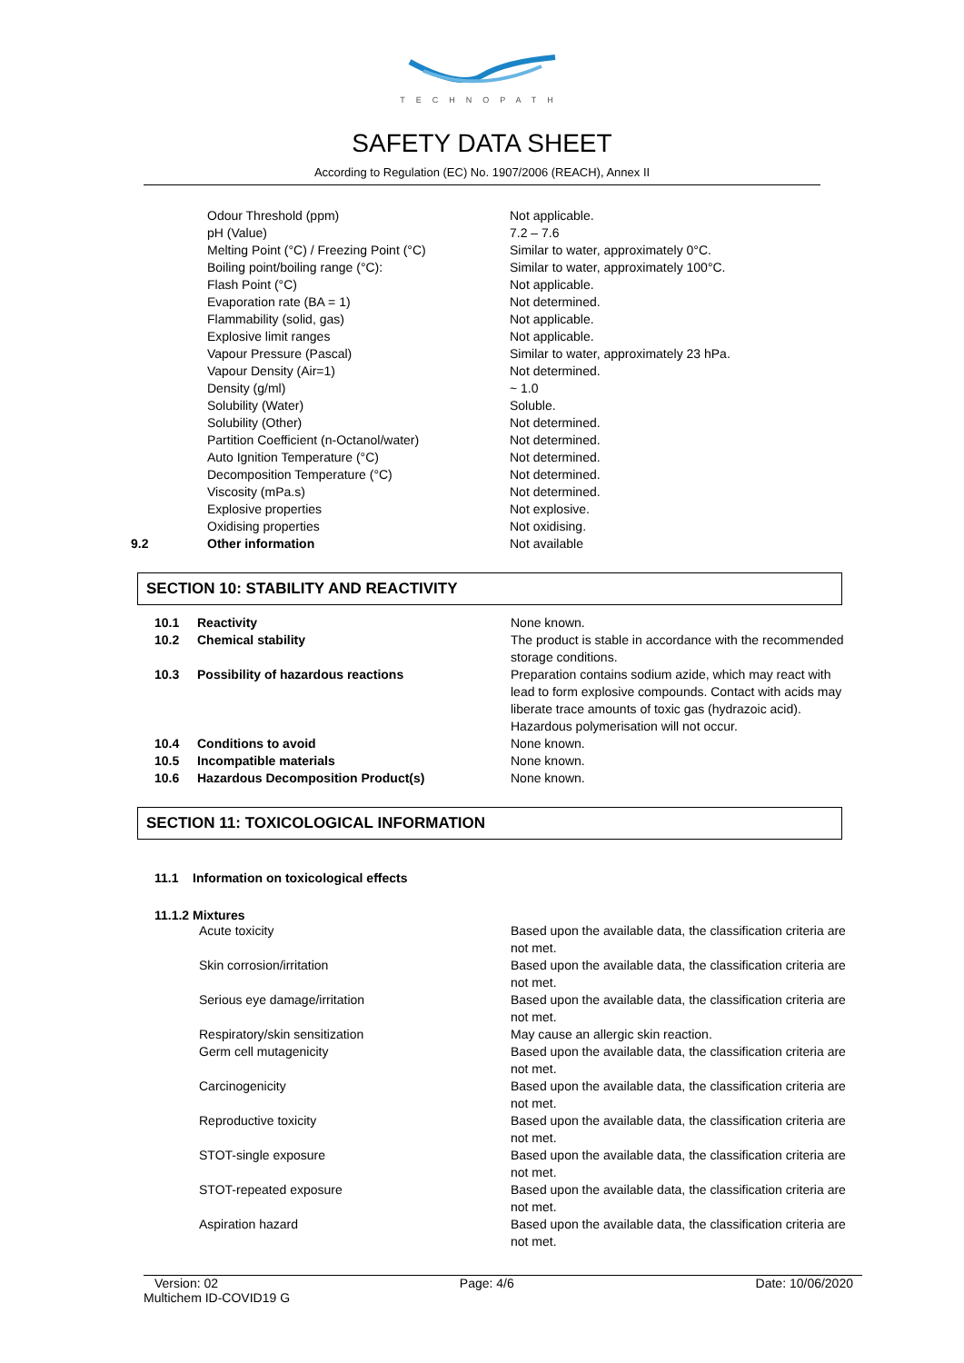TECHNOPATH
SAFETY DATA SHEET
According to Regulation (EC) No. 1907/2006 (REACH), Annex II
| | Odour Threshold (ppm) | Not applicable. |
| | pH (Value) | 7.2 – 7.6 |
| | Melting Point (°C) / Freezing Point (°C) | Similar to water, approximately 0°C. |
| | Boiling point/boiling range (°C): | Similar to water, approximately 100°C. |
| | Flash Point (°C) | Not applicable. |
| | Evaporation rate (BA = 1) | Not determined. |
| | Flammability (solid, gas) | Not applicable. |
| | Explosive limit ranges | Not applicable. |
| | Vapour Pressure (Pascal) | Similar to water, approximately 23 hPa. |
| | Vapour Density (Air=1) | Not determined. |
| | Density (g/ml) | ~ 1.0 |
| | Solubility (Water) | Soluble. |
| | Solubility (Other) | Not determined. |
| | Partition Coefficient (n-Octanol/water) | Not determined. |
| | Auto Ignition Temperature (°C) | Not determined. |
| | Decomposition Temperature (°C) | Not determined. |
| | Viscosity (mPa.s) | Not determined. |
| | Explosive properties | Not explosive. |
| | Oxidising properties | Not oxidising. |
| 9.2 | Other information | Not available |
SECTION 10: STABILITY AND REACTIVITY
| 10.1 | Reactivity | None known. |
| 10.2 | Chemical stability | The product is stable in accordance with the recommended storage conditions. |
| 10.3 | Possibility of hazardous reactions | Preparation contains sodium azide, which may react with lead to form explosive compounds. Contact with acids may liberate trace amounts of toxic gas (hydrazoic acid). Hazardous polymerisation will not occur. |
| 10.4 | Conditions to avoid | None known. |
| 10.5 | Incompatible materials | None known. |
| 10.6 | Hazardous Decomposition Product(s) | None known. |
SECTION 11: TOXICOLOGICAL INFORMATION
11.1 Information on toxicological effects
11.1.2 Mixtures
| Acute toxicity | Based upon the available data, the classification criteria are not met. |
| Skin corrosion/irritation | Based upon the available data, the classification criteria are not met. |
| Serious eye damage/irritation | Based upon the available data, the classification criteria are not met. |
| Respiratory/skin sensitization | May cause an allergic skin reaction. |
| Germ cell mutagenicity | Based upon the available data, the classification criteria are not met. |
| Carcinogenicity | Based upon the available data, the classification criteria are not met. |
| Reproductive toxicity | Based upon the available data, the classification criteria are not met. |
| STOT-single exposure | Based upon the available data, the classification criteria are not met. |
| STOT-repeated exposure | Based upon the available data, the classification criteria are not met. |
| Aspiration hazard | Based upon the available data, the classification criteria are not met. |
Version: 02 Page: 4/6 Date: 10/06/2020
Multichem ID-COVID19 G